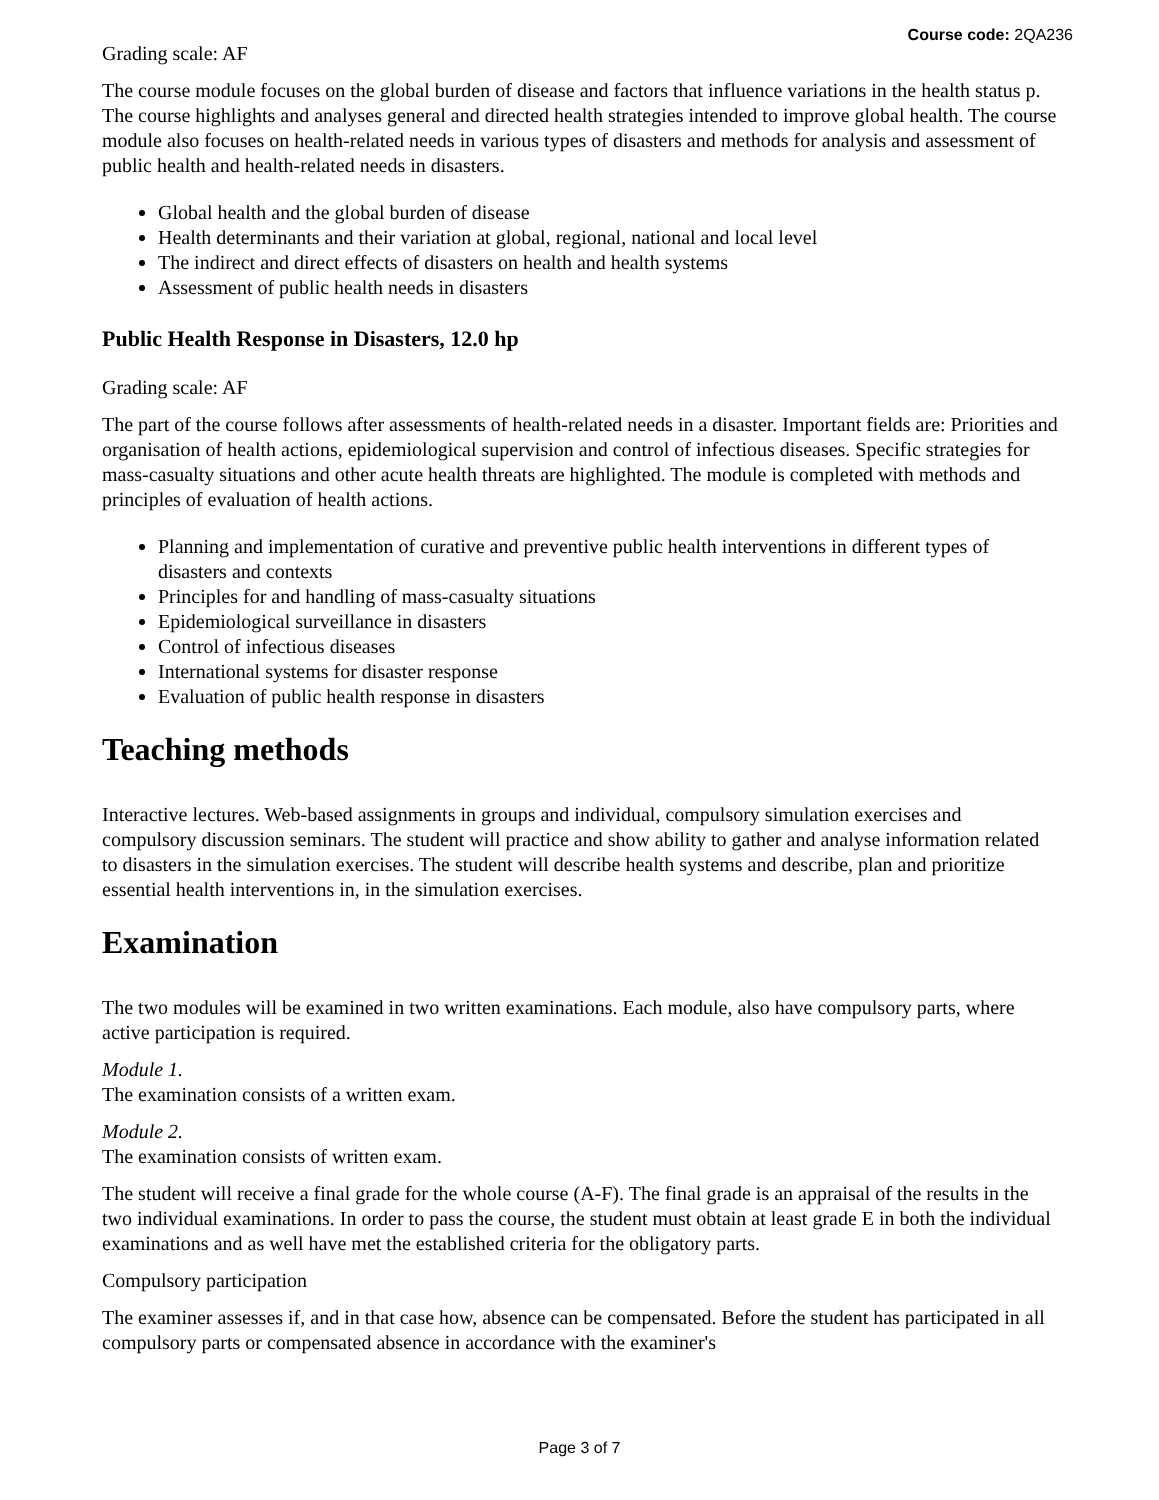Course code: 2QA236
Grading scale: AF
The course module focuses on the global burden of disease and factors that influence variations in the health status p. The course highlights and analyses general and directed health strategies intended to improve global health. The course module also focuses on health-related needs in various types of disasters and methods for analysis and assessment of public health and health-related needs in disasters.
Global health and the global burden of disease
Health determinants and their variation at global, regional, national and local level
The indirect and direct effects of disasters on health and health systems
Assessment of public health needs in disasters
Public Health Response in Disasters, 12.0 hp
Grading scale: AF
The part of the course follows after assessments of health-related needs in a disaster. Important fields are: Priorities and organisation of health actions, epidemiological supervision and control of infectious diseases. Specific strategies for mass-casualty situations and other acute health threats are highlighted. The module is completed with methods and principles of evaluation of health actions.
Planning and implementation of curative and preventive public health interventions in different types of disasters and contexts
Principles for and handling of mass-casualty situations
Epidemiological surveillance in disasters
Control of infectious diseases
International systems for disaster response
Evaluation of public health response in disasters
Teaching methods
Interactive lectures. Web-based assignments in groups and individual, compulsory simulation exercises and compulsory discussion seminars. The student will practice and show ability to gather and analyse information related to disasters in the simulation exercises. The student will describe health systems and describe, plan and prioritize essential health interventions in, in the simulation exercises.
Examination
The two modules will be examined in two written examinations. Each module, also have compulsory parts, where active participation is required.
Module 1.
The examination consists of a written exam.
Module 2.
The examination consists of written exam.
The student will receive a final grade for the whole course (A-F). The final grade is an appraisal of the results in the two individual examinations. In order to pass the course, the student must obtain at least grade E in both the individual examinations and as well have met the established criteria for the obligatory parts.
Compulsory participation
The examiner assesses if, and in that case how, absence can be compensated. Before the student has participated in all compulsory parts or compensated absence in accordance with the examiner's
Page 3 of 7